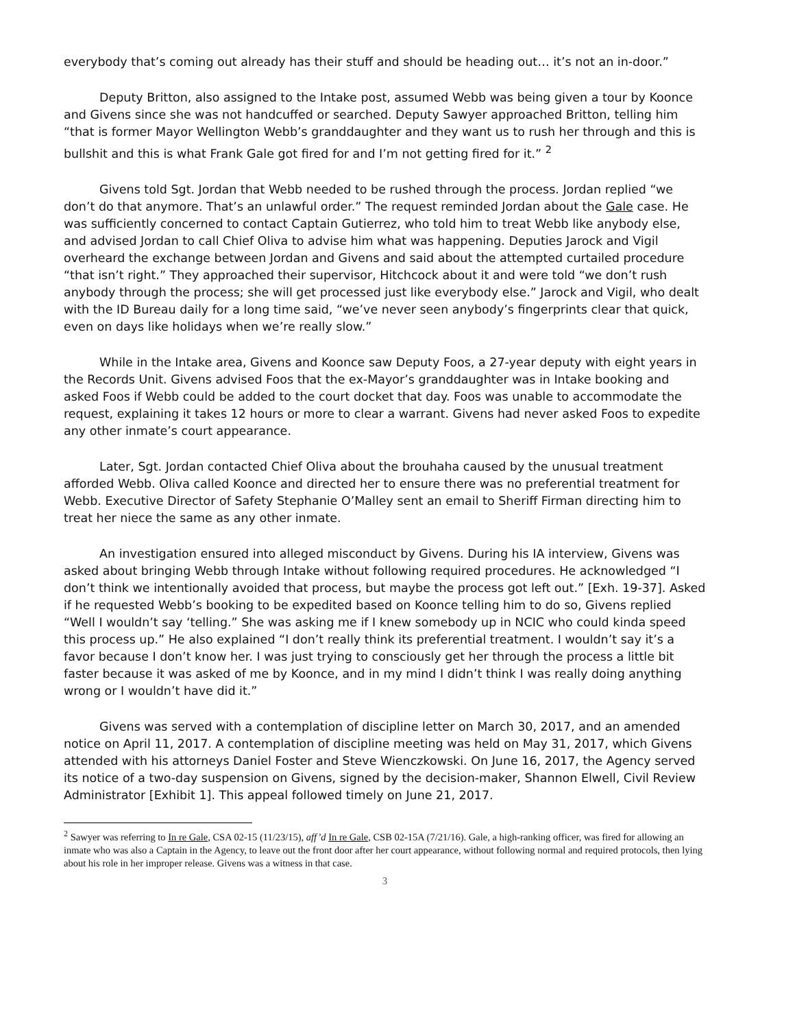everybody that’s coming out already has their stuff and should be heading out… it’s not an in-door.”
Deputy Britton, also assigned to the Intake post, assumed Webb was being given a tour by Koonce and Givens since she was not handcuffed or searched. Deputy Sawyer approached Britton, telling him “that is former Mayor Wellington Webb’s granddaughter and they want us to rush her through and this is bullshit and this is what Frank Gale got fired for and I’m not getting fired for it.” <sup>2</sup>
Givens told Sgt. Jordan that Webb needed to be rushed through the process. Jordan replied “we don’t do that anymore. That’s an unlawful order.” The request reminded Jordan about the Gale case. He was sufficiently concerned to contact Captain Gutierrez, who told him to treat Webb like anybody else, and advised Jordan to call Chief Oliva to advise him what was happening. Deputies Jarock and Vigil overheard the exchange between Jordan and Givens and said about the attempted curtailed procedure “that isn’t right.” They approached their supervisor, Hitchcock about it and were told “we don’t rush anybody through the process; she will get processed just like everybody else.” Jarock and Vigil, who dealt with the ID Bureau daily for a long time said, “we’ve never seen anybody’s fingerprints clear that quick, even on days like holidays when we’re really slow.”
While in the Intake area, Givens and Koonce saw Deputy Foos, a 27-year deputy with eight years in the Records Unit. Givens advised Foos that the ex-Mayor’s granddaughter was in Intake booking and asked Foos if Webb could be added to the court docket that day. Foos was unable to accommodate the request, explaining it takes 12 hours or more to clear a warrant. Givens had never asked Foos to expedite any other inmate’s court appearance.
Later, Sgt. Jordan contacted Chief Oliva about the brouhaha caused by the unusual treatment afforded Webb. Oliva called Koonce and directed her to ensure there was no preferential treatment for Webb. Executive Director of Safety Stephanie O’Malley sent an email to Sheriff Firman directing him to treat her niece the same as any other inmate.
An investigation ensured into alleged misconduct by Givens. During his IA interview, Givens was asked about bringing Webb through Intake without following required procedures. He acknowledged “I don’t think we intentionally avoided that process, but maybe the process got left out.” [Exh. 19-37]. Asked if he requested Webb’s booking to be expedited based on Koonce telling him to do so, Givens replied “Well I wouldn’t say ‘telling.” She was asking me if I knew somebody up in NCIC who could kinda speed this process up.” He also explained “I don’t really think its preferential treatment. I wouldn’t say it’s a favor because I don’t know her. I was just trying to consciously get her through the process a little bit faster because it was asked of me by Koonce, and in my mind I didn’t think I was really doing anything wrong or I wouldn’t have did it.”
Givens was served with a contemplation of discipline letter on March 30, 2017, and an amended notice on April 11, 2017. A contemplation of discipline meeting was held on May 31, 2017, which Givens attended with his attorneys Daniel Foster and Steve Wienczkowski. On June 16, 2017, the Agency served its notice of a two-day suspension on Givens, signed by the decision-maker, Shannon Elwell, Civil Review Administrator [Exhibit 1]. This appeal followed timely on June 21, 2017.
<sup>2</sup> Sawyer was referring to In re Gale, CSA 02-15 (11/23/15), aff’d In re Gale, CSB 02-15A (7/21/16). Gale, a high-ranking officer, was fired for allowing an inmate who was also a Captain in the Agency, to leave out the front door after her court appearance, without following normal and required protocols, then lying about his role in her improper release. Givens was a witness in that case.
3